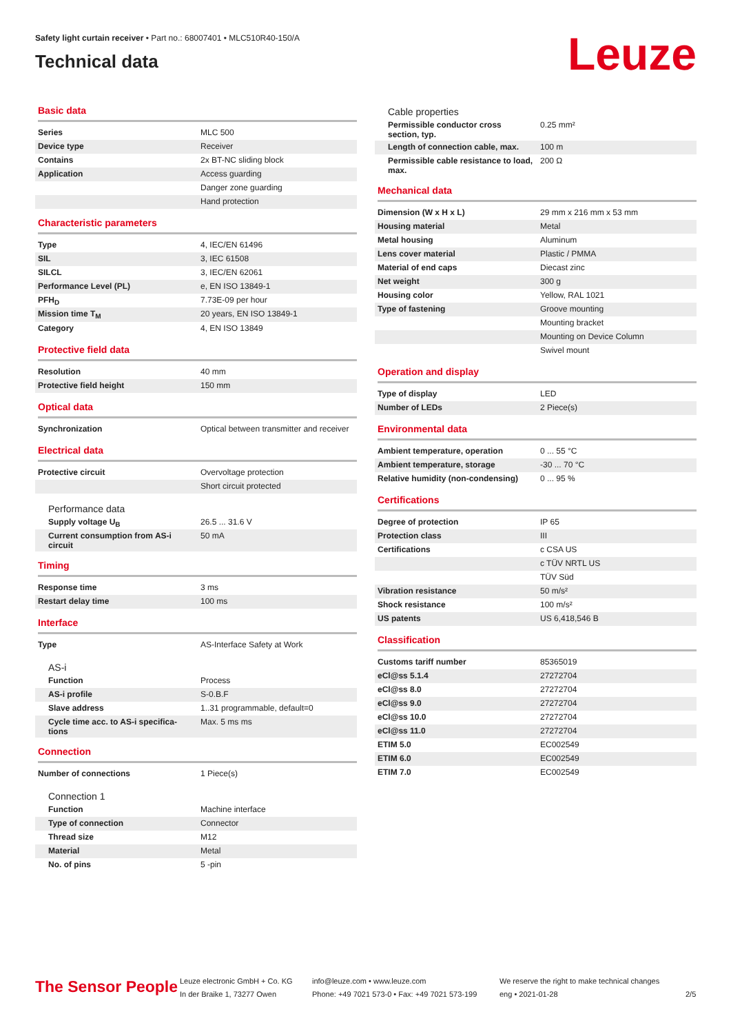Safety light curtain receiver • Part no.: 68007401 • MLC510R40-150/A
Technical data
Leuze
Basic data
| Series | MLC 500 |
| Device type | Receiver |
| Contains | 2x BT-NC sliding block |
| Application | Access guarding |
| | Danger zone guarding |
| | Hand protection |
Characteristic parameters
| Type | 4, IEC/EN 61496 |
| SIL | 3, IEC 61508 |
| SILCL | 3, IEC/EN 62061 |
| Performance Level (PL) | e, EN ISO 13849-1 |
| PFH<sub>D</sub> | 7.73E-09 per hour |
| Mission time T<sub>M</sub> | 20 years, EN ISO 13849-1 |
| Category | 4, EN ISO 13849 |
Protective field data
| Resolution | 40 mm |
| Protective field height | 150 mm |
Optical data
| Synchronization | Optical between transmitter and receiver |
Electrical data
| Protective circuit | Overvoltage protection |
| | Short circuit protected |
Performance data
| Supply voltage U<sub>B</sub> | 26.5 ... 31.6 V |
| Current consumption from AS-i circuit | 50 mA |
Timing
| Response time | 3 ms |
| Restart delay time | 100 ms |
Interface
| Type | AS-Interface Safety at Work |
AS-i
| Function | Process |
| AS-i profile | S-0.B.F |
| Slave address | 1..31 programmable, default=0 |
| Cycle time acc. to AS-i specifica-tions | Max. 5 ms ms |
Connection
| Number of connections | 1 Piece(s) |
Connection 1
| Function | Machine interface |
| Type of connection | Connector |
| Thread size | M12 |
| Material | Metal |
| No. of pins | 5 -pin |
Cable properties
| Permissible conductor cross section, typ. | 0.25 mm² |
| Length of connection cable, max. | 100 m |
| Permissible cable resistance to load, max. | 200 Ω |
Mechanical data
| Dimension (W x H x L) | 29 mm x 216 mm x 53 mm |
| Housing material | Metal |
| Metal housing | Aluminum |
| Lens cover material | Plastic / PMMA |
| Material of end caps | Diecast zinc |
| Net weight | 300 g |
| Housing color | Yellow, RAL 1021 |
| Type of fastening | Groove mounting |
| | Mounting bracket |
| | Mounting on Device Column |
| | Swivel mount |
Operation and display
| Type of display | LED |
| Number of LEDs | 2 Piece(s) |
Environmental data
| Ambient temperature, operation | 0 ... 55 °C |
| Ambient temperature, storage | -30 ... 70 °C |
| Relative humidity (non-condensing) | 0 ... 95 % |
Certifications
| Degree of protection | IP 65 |
| Protection class | III |
| Certifications | c CSA US |
| | c TÜV NRTL US |
| | TÜV Süd |
| Vibration resistance | 50 m/s² |
| Shock resistance | 100 m/s² |
| US patents | US 6,418,546 B |
Classification
| Customs tariff number | 85365019 |
| eCl@ss 5.1.4 | 27272704 |
| eCl@ss 8.0 | 27272704 |
| eCl@ss 9.0 | 27272704 |
| eCl@ss 10.0 | 27272704 |
| eCl@ss 11.0 | 27272704 |
| ETIM 5.0 | EC002549 |
| ETIM 6.0 | EC002549 |
| ETIM 7.0 | EC002549 |
The Sensor People
Leuze electronic GmbH + Co. KG
In der Braike 1, 73277 Owen
info@leuze.com • www.leuze.com
Phone: +49 7021 573-0 • Fax: +49 7021 573-199
We reserve the right to make technical changes
eng • 2021-01-28
2/5